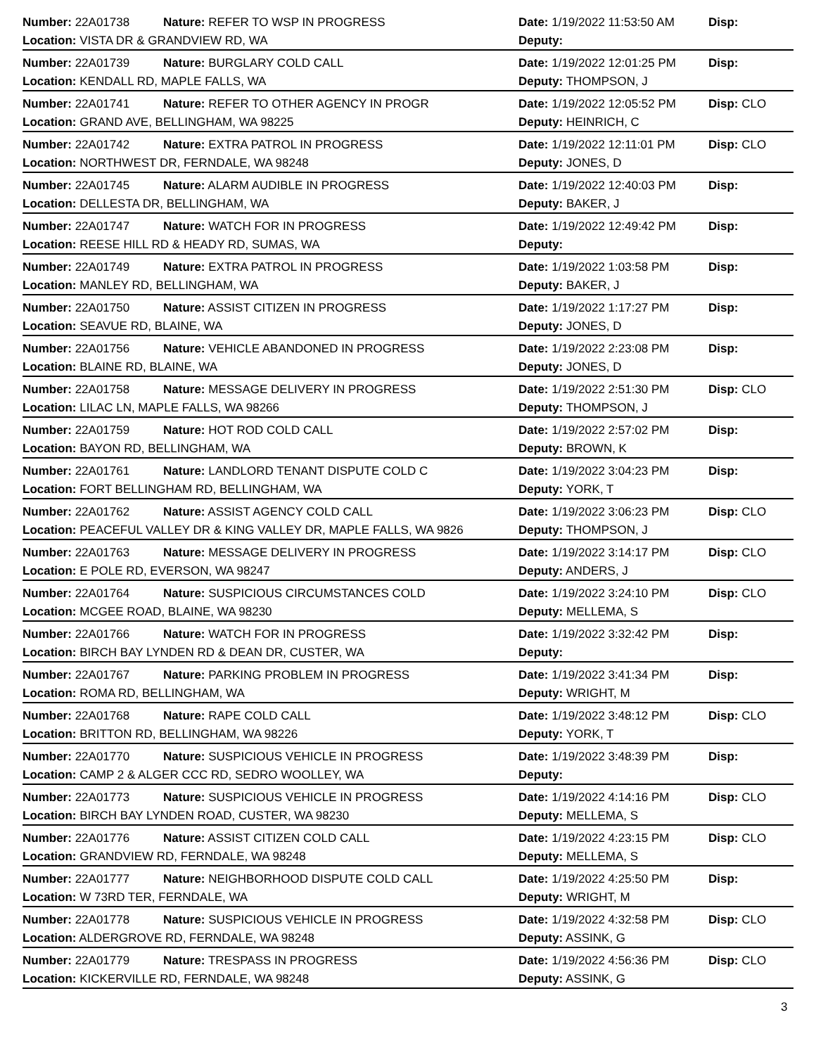Number: 22A01738 Nature: REFER TO WSP IN PROGRESS Date: 1/19/2022 11:53:50 AM Disp:
Location: VISTA DR & GRANDVIEW RD, WA Deputy:
Number: 22A01739 Nature: BURGLARY COLD CALL Date: 1/19/2022 12:01:25 PM Disp:
Location: KENDALL RD, MAPLE FALLS, WA Deputy: THOMPSON, J
Number: 22A01741 Nature: REFER TO OTHER AGENCY IN PROGR Date: 1/19/2022 12:05:52 PM Disp: CLO
Location: GRAND AVE, BELLINGHAM, WA 98225 Deputy: HEINRICH, C
Number: 22A01742 Nature: EXTRA PATROL IN PROGRESS Date: 1/19/2022 12:11:01 PM Disp: CLO
Location: NORTHWEST DR, FERNDALE, WA 98248 Deputy: JONES, D
Number: 22A01745 Nature: ALARM AUDIBLE IN PROGRESS Date: 1/19/2022 12:40:03 PM Disp:
Location: DELLESTA DR, BELLINGHAM, WA Deputy: BAKER, J
Number: 22A01747 Nature: WATCH FOR IN PROGRESS Date: 1/19/2022 12:49:42 PM Disp:
Location: REESE HILL RD & HEADY RD, SUMAS, WA Deputy:
Number: 22A01749 Nature: EXTRA PATROL IN PROGRESS Date: 1/19/2022 1:03:58 PM Disp:
Location: MANLEY RD, BELLINGHAM, WA Deputy: BAKER, J
Number: 22A01750 Nature: ASSIST CITIZEN IN PROGRESS Date: 1/19/2022 1:17:27 PM Disp:
Location: SEAVUE RD, BLAINE, WA Deputy: JONES, D
Number: 22A01756 Nature: VEHICLE ABANDONED IN PROGRESS Date: 1/19/2022 2:23:08 PM Disp:
Location: BLAINE RD, BLAINE, WA Deputy: JONES, D
Number: 22A01758 Nature: MESSAGE DELIVERY IN PROGRESS Date: 1/19/2022 2:51:30 PM Disp: CLO
Location: LILAC LN, MAPLE FALLS, WA 98266 Deputy: THOMPSON, J
Number: 22A01759 Nature: HOT ROD COLD CALL Date: 1/19/2022 2:57:02 PM Disp:
Location: BAYON RD, BELLINGHAM, WA Deputy: BROWN, K
Number: 22A01761 Nature: LANDLORD TENANT DISPUTE COLD C Date: 1/19/2022 3:04:23 PM Disp:
Location: FORT BELLINGHAM RD, BELLINGHAM, WA Deputy: YORK, T
Number: 22A01762 Nature: ASSIST AGENCY COLD CALL Date: 1/19/2022 3:06:23 PM Disp: CLO
Location: PEACEFUL VALLEY DR & KING VALLEY DR, MAPLE FALLS, WA 9826 Deputy: THOMPSON, J
Number: 22A01763 Nature: MESSAGE DELIVERY IN PROGRESS Date: 1/19/2022 3:14:17 PM Disp: CLO
Location: E POLE RD, EVERSON, WA 98247 Deputy: ANDERS, J
Number: 22A01764 Nature: SUSPICIOUS CIRCUMSTANCES COLD Date: 1/19/2022 3:24:10 PM Disp: CLO
Location: MCGEE ROAD, BLAINE, WA 98230 Deputy: MELLEMA, S
Number: 22A01766 Nature: WATCH FOR IN PROGRESS Date: 1/19/2022 3:32:42 PM Disp:
Location: BIRCH BAY LYNDEN RD & DEAN DR, CUSTER, WA Deputy:
Number: 22A01767 Nature: PARKING PROBLEM IN PROGRESS Date: 1/19/2022 3:41:34 PM Disp:
Location: ROMA RD, BELLINGHAM, WA Deputy: WRIGHT, M
Number: 22A01768 Nature: RAPE COLD CALL Date: 1/19/2022 3:48:12 PM Disp: CLO
Location: BRITTON RD, BELLINGHAM, WA 98226 Deputy: YORK, T
Number: 22A01770 Nature: SUSPICIOUS VEHICLE IN PROGRESS Date: 1/19/2022 3:48:39 PM Disp:
Location: CAMP 2 & ALGER CCC RD, SEDRO WOOLLEY, WA Deputy:
Number: 22A01773 Nature: SUSPICIOUS VEHICLE IN PROGRESS Date: 1/19/2022 4:14:16 PM Disp: CLO
Location: BIRCH BAY LYNDEN ROAD, CUSTER, WA 98230 Deputy: MELLEMA, S
Number: 22A01776 Nature: ASSIST CITIZEN COLD CALL Date: 1/19/2022 4:23:15 PM Disp: CLO
Location: GRANDVIEW RD, FERNDALE, WA 98248 Deputy: MELLEMA, S
Number: 22A01777 Nature: NEIGHBORHOOD DISPUTE COLD CALL Date: 1/19/2022 4:25:50 PM Disp:
Location: W 73RD TER, FERNDALE, WA Deputy: WRIGHT, M
Number: 22A01778 Nature: SUSPICIOUS VEHICLE IN PROGRESS Date: 1/19/2022 4:32:58 PM Disp: CLO
Location: ALDERGROVE RD, FERNDALE, WA 98248 Deputy: ASSINK, G
Number: 22A01779 Nature: TRESPASS IN PROGRESS Date: 1/19/2022 4:56:36 PM Disp: CLO
Location: KICKERVILLE RD, FERNDALE, WA 98248 Deputy: ASSINK, G
3